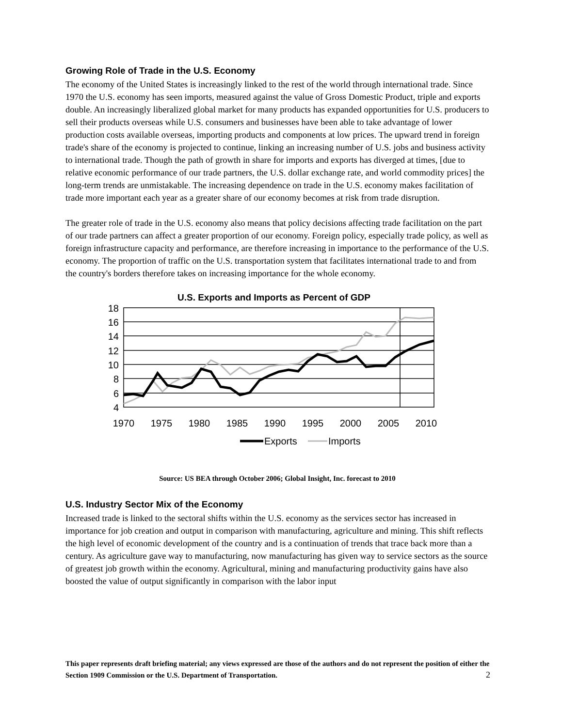Growing Role of Trade in the U.S. Economy
The economy of the United States is increasingly linked to the rest of the world through international trade. Since 1970 the U.S. economy has seen imports, measured against the value of Gross Domestic Product, triple and exports double. An increasingly liberalized global market for many products has expanded opportunities for U.S. producers to sell their products overseas while U.S. consumers and businesses have been able to take advantage of lower production costs available overseas, importing products and components at low prices. The upward trend in foreign trade's share of the economy is projected to continue, linking an increasing number of U.S. jobs and business activity to international trade. Though the path of growth in share for imports and exports has diverged at times, [due to relative economic performance of our trade partners, the U.S. dollar exchange rate, and world commodity prices] the long-term trends are unmistakable. The increasing dependence on trade in the U.S. economy makes facilitation of trade more important each year as a greater share of our economy becomes at risk from trade disruption.
The greater role of trade in the U.S. economy also means that policy decisions affecting trade facilitation on the part of our trade partners can affect a greater proportion of our economy. Foreign policy, especially trade policy, as well as foreign infrastructure capacity and performance, are therefore increasing in importance to the performance of the U.S. economy. The proportion of traffic on the U.S. transportation system that facilitates international trade to and from the country's borders therefore takes on increasing importance for the whole economy.
U.S. Exports and Imports as Percent of GDP
18
16
14
12
10
8
6
4
1970
1975
1980
1985
1990
1995
2000
2005
2010
Exports
Imports
Source: US BEA through October 2006; Global Insight, Inc. forecast to 2010
U.S. Industry Sector Mix of the Economy
Increased trade is linked to the sectoral shifts within the U.S. economy as the services sector has increased in importance for job creation and output in comparison with manufacturing, agriculture and mining. This shift reflects the high level of economic development of the country and is a continuation of trends that trace back more than a century. As agriculture gave way to manufacturing, now manufacturing has given way to service sectors as the source of greatest job growth within the economy. Agricultural, mining and manufacturing productivity gains have also boosted the value of output significantly in comparison with the labor input
This paper represents draft briefing material; any views expressed are those of the authors and do not represent the position of either the Section 1909 Commission or the U.S. Department of Transportation.
2